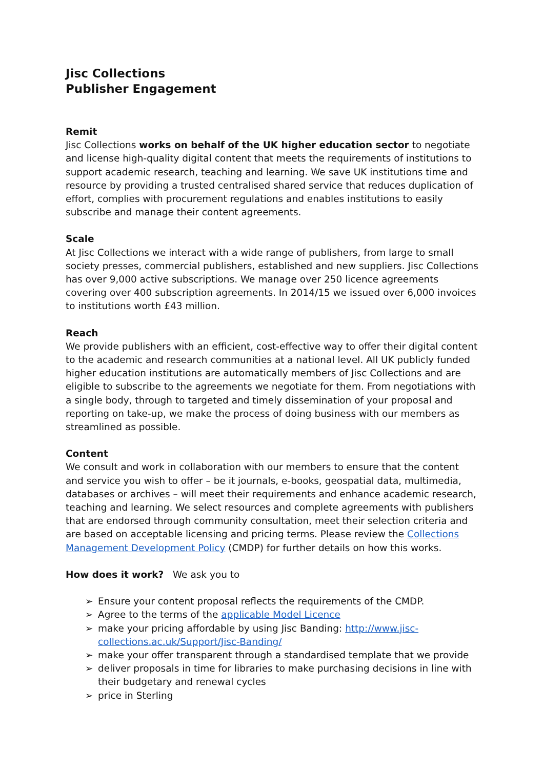Jisc Collections
Publisher Engagement
Remit
Jisc Collections works on behalf of the UK higher education sector to negotiate and license high-quality digital content that meets the requirements of institutions to support academic research, teaching and learning. We save UK institutions time and resource by providing a trusted centralised shared service that reduces duplication of effort, complies with procurement regulations and enables institutions to easily subscribe and manage their content agreements.
Scale
At Jisc Collections we interact with a wide range of publishers, from large to small society presses, commercial publishers, established and new suppliers. Jisc Collections has over 9,000 active subscriptions. We manage over 250 licence agreements covering over 400 subscription agreements. In 2014/15 we issued over 6,000 invoices to institutions worth £43 million.
Reach
We provide publishers with an efficient, cost-effective way to offer their digital content to the academic and research communities at a national level. All UK publicly funded higher education institutions are automatically members of Jisc Collections and are eligible to subscribe to the agreements we negotiate for them. From negotiations with a single body, through to targeted and timely dissemination of your proposal and reporting on take-up, we make the process of doing business with our members as streamlined as possible.
Content
We consult and work in collaboration with our members to ensure that the content and service you wish to offer – be it journals, e-books, geospatial data, multimedia, databases or archives – will meet their requirements and enhance academic research, teaching and learning. We select resources and complete agreements with publishers that are endorsed through community consultation, meet their selection criteria and are based on acceptable licensing and pricing terms. Please review the Collections Management Development Policy (CMDP) for further details on how this works.
How does it work? We ask you to
➢ Ensure your content proposal reflects the requirements of the CMDP.
➢ Agree to the terms of the applicable Model Licence
➢ make your pricing affordable by using Jisc Banding: http://www.jisc-collections.ac.uk/Support/Jisc-Banding/
➢ make your offer transparent through a standardised template that we provide
➢ deliver proposals in time for libraries to make purchasing decisions in line with their budgetary and renewal cycles
➢ price in Sterling